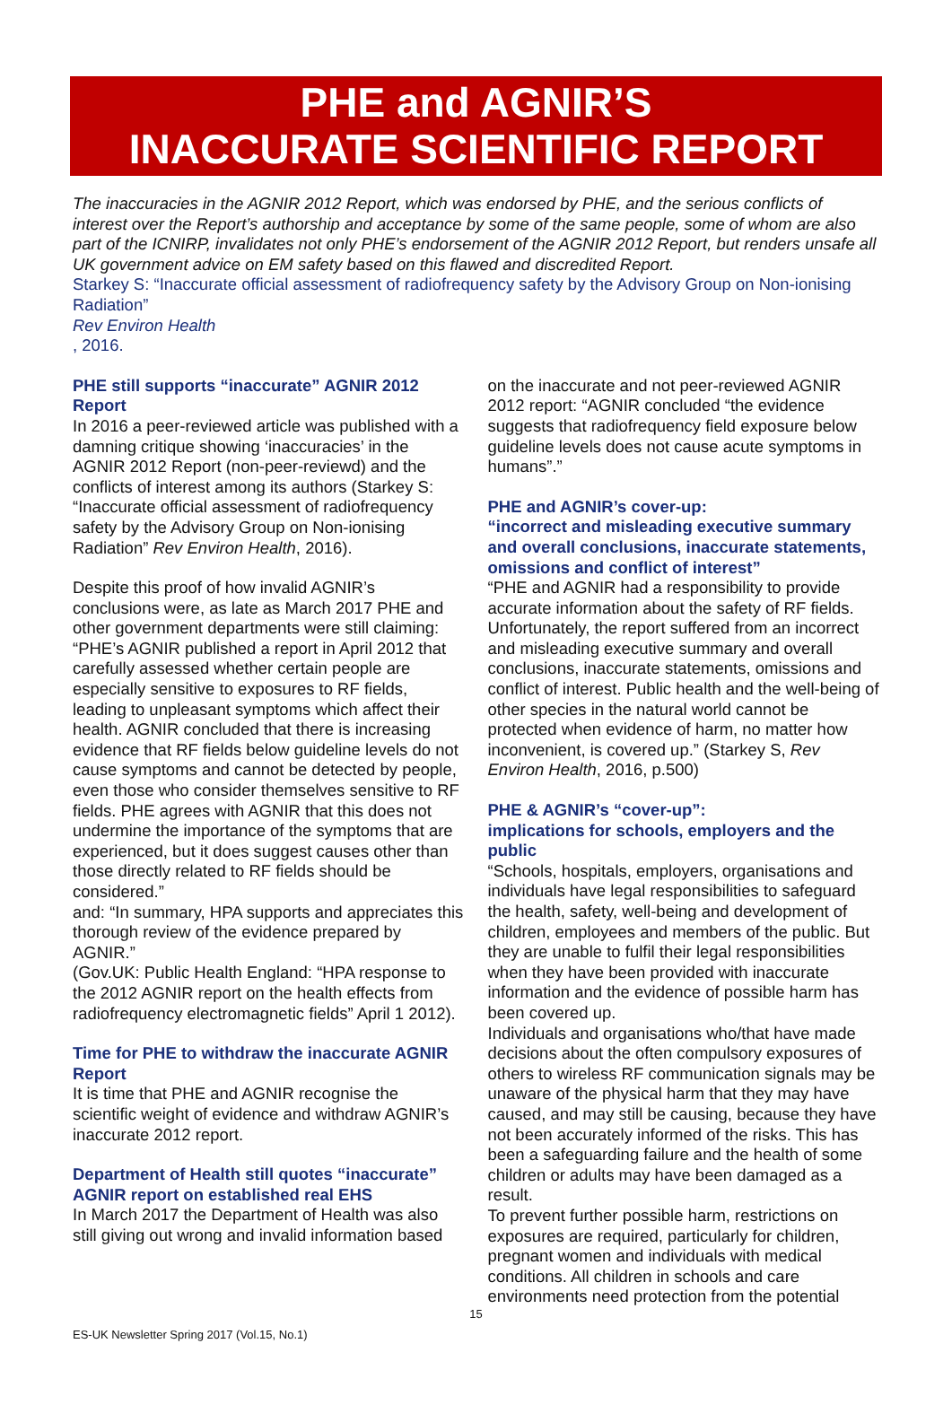PHE and AGNIR’S
INACCURATE SCIENTIFIC REPORT
The inaccuracies in the AGNIR 2012 Report, which was endorsed by PHE, and the serious conflicts of interest over the Report’s authorship and acceptance by some of the same people, some of whom are also part of the ICNIRP, invalidates not only PHE’s endorsement of the AGNIR 2012 Report, but renders unsafe all UK government advice on EM safety based on this flawed and discredited Report.
Starkey S: “Inaccurate official assessment of radiofrequency safety by the Advisory Group on Non-ionising Radiation”
Rev Environ Health, 2016.
PHE still supports “inaccurate” AGNIR 2012 Report
In 2016 a peer-reviewed article was published with a damning critique showing ‘inaccuracies’ in the AGNIR 2012 Report (non-peer-reviewd) and the conflicts of interest among its authors (Starkey S: “Inaccurate official assessment of radiofrequency safety by the Advisory Group on Non-ionising Radiation” Rev Environ Health, 2016).
Despite this proof of how invalid AGNIR’s conclusions were, as late as March 2017 PHE and other government departments were still claiming:
“PHE’s AGNIR published a report in April 2012 that carefully assessed whether certain people are especially sensitive to exposures to RF fields, leading to unpleasant symptoms which affect their health. AGNIR concluded that there is increasing evidence that RF fields below guideline levels do not cause symptoms and cannot be detected by people, even those who consider themselves sensitive to RF fields. PHE agrees with AGNIR that this does not undermine the importance of the symptoms that are experienced, but it does suggest causes other than those directly related to RF fields should be considered.”
and: “In summary, HPA supports and appreciates this thorough review of the evidence prepared by AGNIR.”
(Gov.UK: Public Health England: “HPA response to the 2012 AGNIR report on the health effects from radiofrequency electromagnetic fields” April 1 2012).
Time for PHE to withdraw the inaccurate AGNIR Report
It is time that PHE and AGNIR recognise the scientific weight of evidence and withdraw AGNIR’s inaccurate 2012 report.
Department of Health still quotes “inaccurate” AGNIR report on established real EHS
In March 2017 the Department of Health was also still giving out wrong and invalid information based
on the inaccurate and not peer-reviewed AGNIR 2012 report: “AGNIR concluded “the evidence suggests that radiofrequency field exposure below guideline levels does not cause acute symptoms in humans”.”
PHE and AGNIR’s cover-up:
“incorrect and misleading executive summary and overall conclusions, inaccurate statements, omissions and conflict of interest”
“PHE and AGNIR had a responsibility to provide accurate information about the safety of RF fields. Unfortunately, the report suffered from an incorrect and misleading executive summary and overall conclusions, inaccurate statements, omissions and conflict of interest. Public health and the well-being of other species in the natural world cannot be protected when evidence of harm, no matter how inconvenient, is covered up.” (Starkey S, Rev Environ Health, 2016, p.500)
PHE & AGNIR’s “cover-up”:
implications for schools, employers and the public
“Schools, hospitals, employers, organisations and individuals have legal responsibilities to safeguard the health, safety, well-being and development of children, employees and members of the public. But they are unable to fulfil their legal responsibilities when they have been provided with inaccurate information and the evidence of possible harm has been covered up.
Individuals and organisations who/that have made decisions about the often compulsory exposures of others to wireless RF communication signals may be unaware of the physical harm that they may have caused, and may still be causing, because they have not been accurately informed of the risks. This has been a safeguarding failure and the health of some children or adults may have been damaged as a result.
To prevent further possible harm, restrictions on exposures are required, particularly for children, pregnant women and individuals with medical conditions. All children in schools and care environments need protection from the potential
15
ES-UK Newsletter Spring 2017 (Vol.15, No.1)